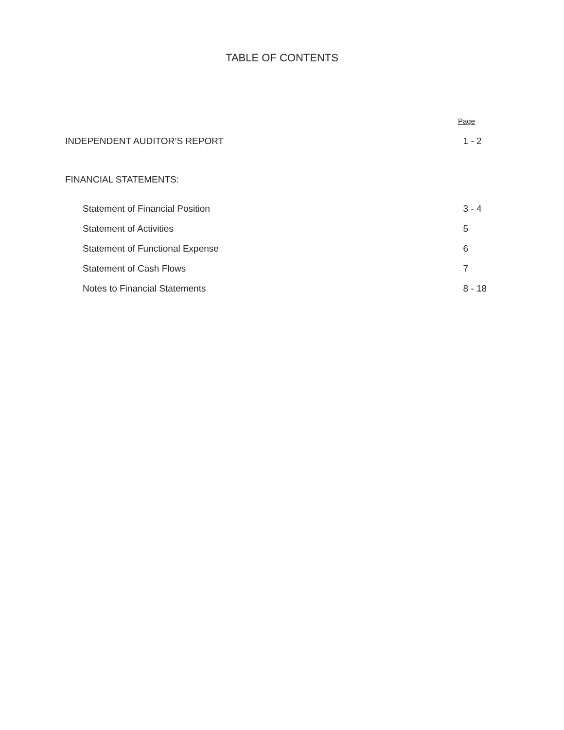TABLE OF CONTENTS
| | Page |
| INDEPENDENT AUDITOR’S REPORT | 1 - 2 |
| FINANCIAL STATEMENTS: | |
| Statement of Financial Position | 3 - 4 |
| Statement of Activities | 5 |
| Statement of Functional Expense | 6 |
| Statement of Cash Flows | 7 |
| Notes to Financial Statements | 8 - 18 |